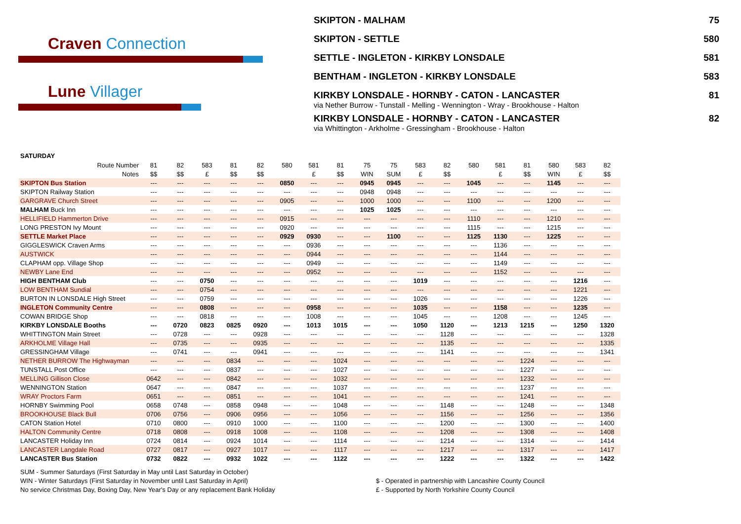Craven Connection
Lune Villager
SKIPTON - MALHAM 75
SKIPTON - SETTLE 580
SETTLE - INGLETON - KIRKBY LONSDALE 581
BENTHAM - INGLETON - KIRKBY LONSDALE 583
KIRKBY LONSDALE - HORNBY - CATON - LANCASTER 81
via Nether Burrow - Tunstall - Melling - Wennington - Wray - Brookhouse - Halton
KIRKBY LONSDALE - HORNBY - CATON - LANCASTER 82
via Whittington - Arkholme - Gressingham - Brookhouse - Halton
SATURDAY
| Route Number | 81 | 82 | 583 | 81 | 82 | 580 | 581 | 81 | 75 | 75 | 583 | 82 | 580 | 581 | 81 | 580 | 583 | 82 |
| Notes | $$ | $$ | £ | $$ | $$ | | £ | $$ | WIN | SUM | £ | $$ | | £ | $$ | WIN | £ | $$ |
| SKIPTON Bus Station | --- | --- | --- | --- | --- | 0850 | --- | --- | 0945 | 0945 | --- | --- | 1045 | --- | --- | 1145 | --- | --- |
| SKIPTON Railway Station | --- | --- | --- | --- | --- | --- | --- | --- | 0948 | 0948 | --- | --- | --- | --- | --- | --- | --- | --- |
| GARGRAVE Church Street | --- | --- | --- | --- | --- | 0905 | --- | --- | 1000 | 1000 | --- | --- | 1100 | --- | --- | 1200 | --- | --- |
| MALHAM Buck Inn | --- | --- | --- | --- | --- | --- | --- | --- | 1025 | 1025 | --- | --- | --- | --- | --- | --- | --- | --- |
| HELLIFIELD Hammerton Drive | --- | --- | --- | --- | --- | 0915 | --- | --- | --- | --- | --- | --- | 1110 | --- | --- | 1210 | --- | --- |
| LONG PRESTON Ivy Mount | --- | --- | --- | --- | --- | 0920 | --- | --- | --- | --- | --- | --- | 1115 | --- | --- | 1215 | --- | --- |
| SETTLE Market Place | --- | --- | --- | --- | --- | 0929 | 0930 | --- | --- | 1100 | --- | --- | 1125 | 1130 | --- | 1225 | --- | --- |
| GIGGLESWICK Craven Arms | --- | --- | --- | --- | --- | --- | 0936 | --- | --- | --- | --- | --- | --- | 1136 | --- | --- | --- | --- |
| AUSTWICK | --- | --- | --- | --- | --- | --- | 0944 | --- | --- | --- | --- | --- | --- | 1144 | --- | --- | --- | --- |
| CLAPHAM opp. Village Shop | --- | --- | --- | --- | --- | --- | 0949 | --- | --- | --- | --- | --- | --- | 1149 | --- | --- | --- | --- |
| NEWBY Lane End | --- | --- | --- | --- | --- | --- | 0952 | --- | --- | --- | --- | --- | --- | 1152 | --- | --- | --- | --- |
| HIGH BENTHAM Club | --- | --- | 0750 | --- | --- | --- | --- | --- | --- | --- | 1019 | --- | --- | --- | --- | --- | 1216 | --- |
| LOW BENTHAM Sundial | --- | --- | 0754 | --- | --- | --- | --- | --- | --- | --- | --- | --- | --- | --- | --- | --- | 1221 | --- |
| BURTON IN LONSDALE High Street | --- | --- | 0759 | --- | --- | --- | --- | --- | --- | --- | 1026 | --- | --- | --- | --- | --- | 1226 | --- |
| INGLETON Community Centre | --- | --- | 0808 | --- | --- | --- | 0958 | --- | --- | --- | 1035 | --- | --- | 1158 | --- | --- | 1235 | --- |
| COWAN BRIDGE Shop | --- | --- | 0818 | --- | --- | --- | 1008 | --- | --- | --- | 1045 | --- | --- | 1208 | --- | --- | 1245 | --- |
| KIRKBY LONSDALE Booths | --- | 0720 | 0823 | 0825 | 0920 | --- | 1013 | 1015 | --- | --- | 1050 | 1120 | --- | 1213 | 1215 | --- | 1250 | 1320 |
| WHITTINGTON Main Street | --- | 0728 | --- | --- | 0928 | --- | --- | --- | --- | --- | --- | 1128 | --- | --- | --- | --- | --- | 1328 |
| ARKHOLME Village Hall | --- | 0735 | --- | --- | 0935 | --- | --- | --- | --- | --- | --- | 1135 | --- | --- | --- | --- | --- | 1335 |
| GRESSINGHAM Village | --- | 0741 | --- | --- | 0941 | --- | --- | --- | --- | --- | --- | 1141 | --- | --- | --- | --- | --- | 1341 |
| NETHER BURROW The Highwayman | --- | --- | --- | 0834 | --- | --- | --- | 1024 | --- | --- | --- | --- | --- | --- | 1224 | --- | --- | --- |
| TUNSTALL Post Office | --- | --- | --- | 0837 | --- | --- | --- | 1027 | --- | --- | --- | --- | --- | --- | 1227 | --- | --- | --- |
| MELLING Gillison Close | 0642 | --- | --- | 0842 | --- | --- | --- | 1032 | --- | --- | --- | --- | --- | --- | 1232 | --- | --- | --- |
| WENNINGTON Station | 0647 | --- | --- | 0847 | --- | --- | --- | 1037 | --- | --- | --- | --- | --- | --- | 1237 | --- | --- | --- |
| WRAY Proctors Farm | 0651 | --- | --- | 0851 | --- | --- | --- | 1041 | --- | --- | --- | --- | --- | --- | 1241 | --- | --- | --- |
| HORNBY Swimming Pool | 0658 | 0748 | --- | 0858 | 0948 | --- | --- | 1048 | --- | --- | --- | 1148 | --- | --- | 1248 | --- | --- | 1348 |
| BROOKHOUSE Black Bull | 0706 | 0756 | --- | 0906 | 0956 | --- | --- | 1056 | --- | --- | --- | 1156 | --- | --- | 1256 | --- | --- | 1356 |
| CATON Station Hotel | 0710 | 0800 | --- | 0910 | 1000 | --- | --- | 1100 | --- | --- | --- | 1200 | --- | --- | 1300 | --- | --- | 1400 |
| HALTON Community Centre | 0718 | 0808 | --- | 0918 | 1008 | --- | --- | 1108 | --- | --- | --- | 1208 | --- | --- | 1308 | --- | --- | 1408 |
| LANCASTER Holiday Inn | 0724 | 0814 | --- | 0924 | 1014 | --- | --- | 1114 | --- | --- | --- | 1214 | --- | --- | 1314 | --- | --- | 1414 |
| LANCASTER Langdale Road | 0727 | 0817 | --- | 0927 | 1017 | --- | --- | 1117 | --- | --- | --- | 1217 | --- | --- | 1317 | --- | --- | 1417 |
| LANCASTER Bus Station | 0732 | 0822 | --- | 0932 | 1022 | --- | --- | 1122 | --- | --- | --- | 1222 | --- | --- | 1322 | --- | --- | 1422 |
SUM - Summer Saturdays (First Saturday in May until Last Saturday in October)
WIN - Winter Saturdays (First Saturday in November until Last Saturday in April)
No service Christmas Day, Boxing Day, New Year's Day or any replacement Bank Holiday
$ - Operated in partnership with Lancashire County Council
£ - Supported by North Yorkshire County Council